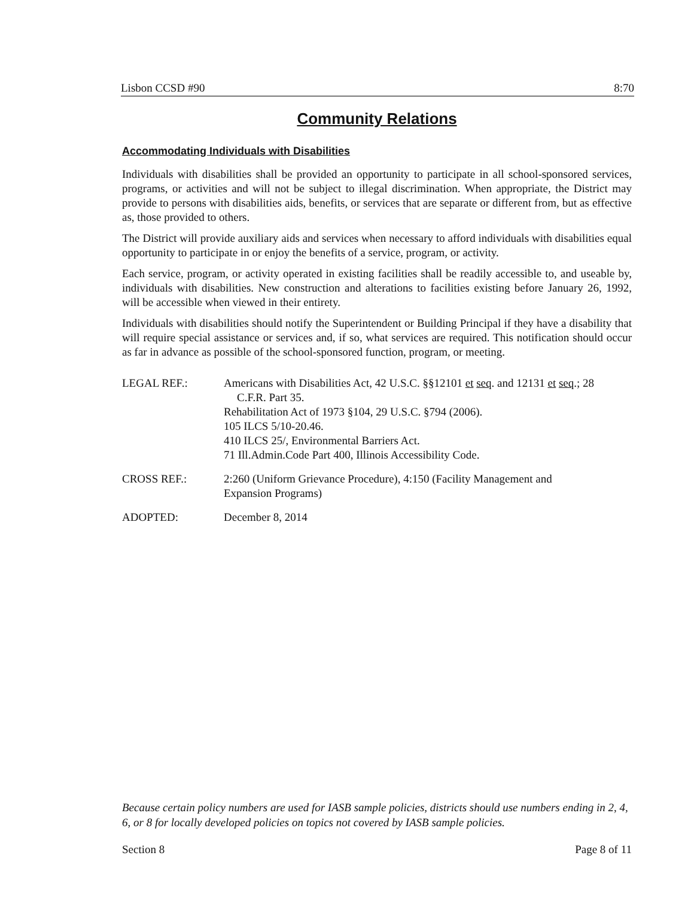Lisbon CCSD #90 8:70
Community Relations
Accommodating Individuals with Disabilities
Individuals with disabilities shall be provided an opportunity to participate in all school-sponsored services, programs, or activities and will not be subject to illegal discrimination. When appropriate, the District may provide to persons with disabilities aids, benefits, or services that are separate or different from, but as effective as, those provided to others.
The District will provide auxiliary aids and services when necessary to afford individuals with disabilities equal opportunity to participate in or enjoy the benefits of a service, program, or activity.
Each service, program, or activity operated in existing facilities shall be readily accessible to, and useable by, individuals with disabilities. New construction and alterations to facilities existing before January 26, 1992, will be accessible when viewed in their entirety.
Individuals with disabilities should notify the Superintendent or Building Principal if they have a disability that will require special assistance or services and, if so, what services are required. This notification should occur as far in advance as possible of the school-sponsored function, program, or meeting.
LEGAL REF.: Americans with Disabilities Act, 42 U.S.C. §§12101 et seq. and 12131 et seq.; 28
C.F.R. Part 35.
Rehabilitation Act of 1973 §104, 29 U.S.C. §794 (2006).
105 ILCS 5/10-20.46.
410 ILCS 25/, Environmental Barriers Act.
71 Ill.Admin.Code Part 400, Illinois Accessibility Code.
CROSS REF.: 2:260 (Uniform Grievance Procedure), 4:150 (Facility Management and
Expansion Programs)
ADOPTED: December 8, 2014
Because certain policy numbers are used for IASB sample policies, districts should use numbers ending in 2, 4, 6, or 8 for locally developed policies on topics not covered by IASB sample policies.
Section 8 Page 8 of 11